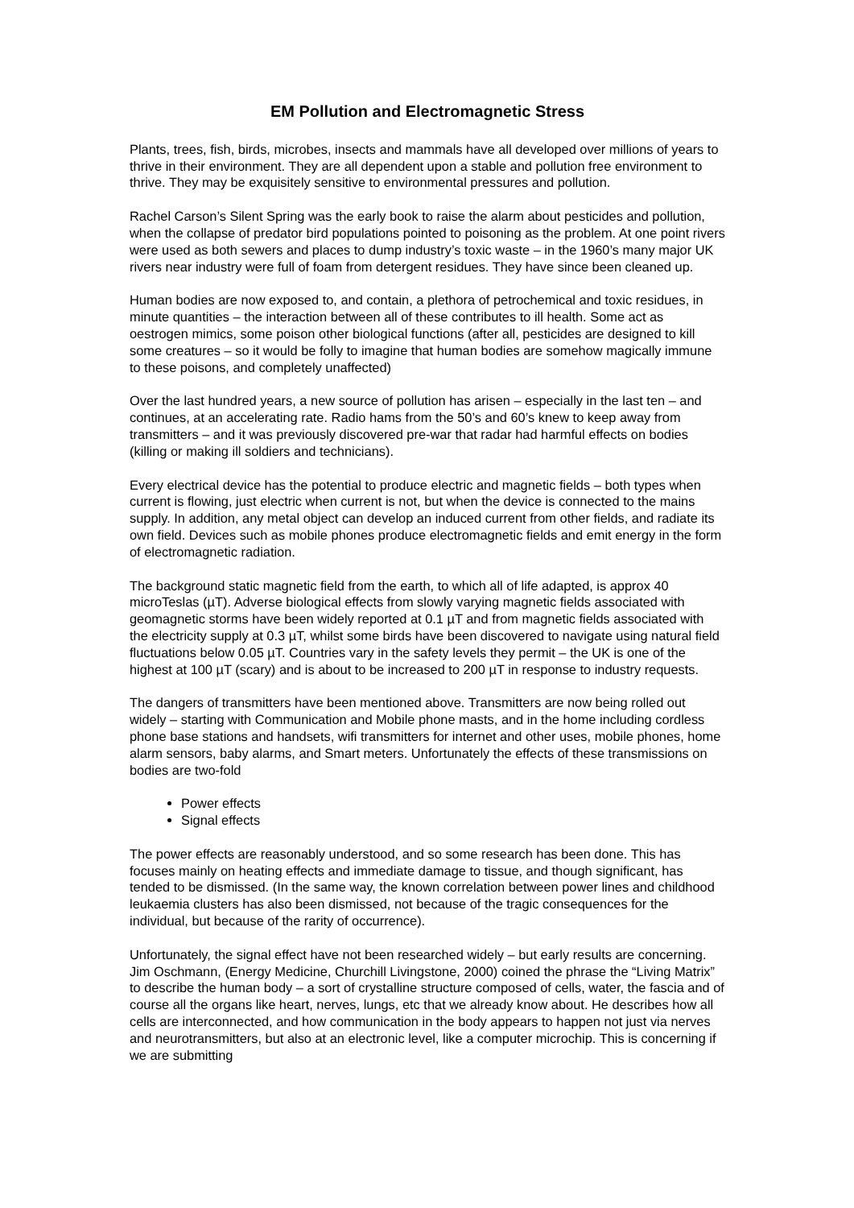EM Pollution and Electromagnetic Stress
Plants, trees, fish, birds, microbes, insects and mammals have all developed over millions of years to thrive in their environment. They are all dependent upon a stable and pollution free environment to thrive. They may be exquisitely sensitive to environmental pressures and pollution.
Rachel Carson’s Silent Spring was the early book to raise the alarm about pesticides and pollution, when the collapse of predator bird populations pointed to poisoning as the problem. At one point rivers were used as both sewers and places to dump industry’s toxic waste – in the 1960’s many major UK rivers near industry were full of foam from detergent residues. They have since been cleaned up.
Human bodies are now exposed to, and contain, a plethora of petrochemical and toxic residues, in minute quantities – the interaction between all of these contributes to ill health. Some act as oestrogen mimics, some poison other biological functions (after all, pesticides are designed to kill some creatures – so it would be folly to imagine that human bodies are somehow magically immune to these poisons, and completely unaffected)
Over the last hundred years, a new source of pollution has arisen – especially in the last ten – and continues, at an accelerating rate. Radio hams from the 50’s and 60’s knew to keep away from transmitters – and it was previously discovered pre-war that radar had harmful effects on bodies (killing or making ill soldiers and technicians).
Every electrical device has the potential to produce electric and magnetic fields – both types when current is flowing, just electric when current is not, but when the device is connected to the mains supply. In addition, any metal object can develop an induced current from other fields, and radiate its own field. Devices such as mobile phones produce electromagnetic fields and emit energy in the form of electromagnetic radiation.
The background static magnetic field from the earth, to which all of life adapted, is approx 40 microTeslas (µT). Adverse biological effects from slowly varying magnetic fields associated with geomagnetic storms have been widely reported at 0.1 µT and from magnetic fields associated with the electricity supply at 0.3 µT, whilst some birds have been discovered to navigate using natural field fluctuations below 0.05 µT. Countries vary in the safety levels they permit – the UK is one of the highest at 100 µT (scary) and is about to be increased to 200 µT in response to industry requests.
The dangers of transmitters have been mentioned above. Transmitters are now being rolled out widely – starting with Communication and Mobile phone masts, and in the home including cordless phone base stations and handsets, wifi transmitters for internet and other uses, mobile phones, home alarm sensors, baby alarms, and Smart meters. Unfortunately the effects of these transmissions on bodies are two-fold
Power effects
Signal effects
The power effects are reasonably understood, and so some research has been done. This has focuses mainly on heating effects and immediate damage to tissue, and though significant, has tended to be dismissed. (In the same way, the known correlation between power lines and childhood leukaemia clusters has also been dismissed, not because of the tragic consequences for the individual, but because of the rarity of occurrence).
Unfortunately, the signal effect have not been researched widely – but early results are concerning. Jim Oschmann, (Energy Medicine, Churchill Livingstone, 2000) coined the phrase the “Living Matrix” to describe the human body – a sort of crystalline structure composed of cells, water, the fascia and of course all the organs like heart, nerves, lungs, etc that we already know about. He describes how all cells are interconnected, and how communication in the body appears to happen not just via nerves and neurotransmitters, but also at an electronic level, like a computer microchip. This is concerning if we are submitting